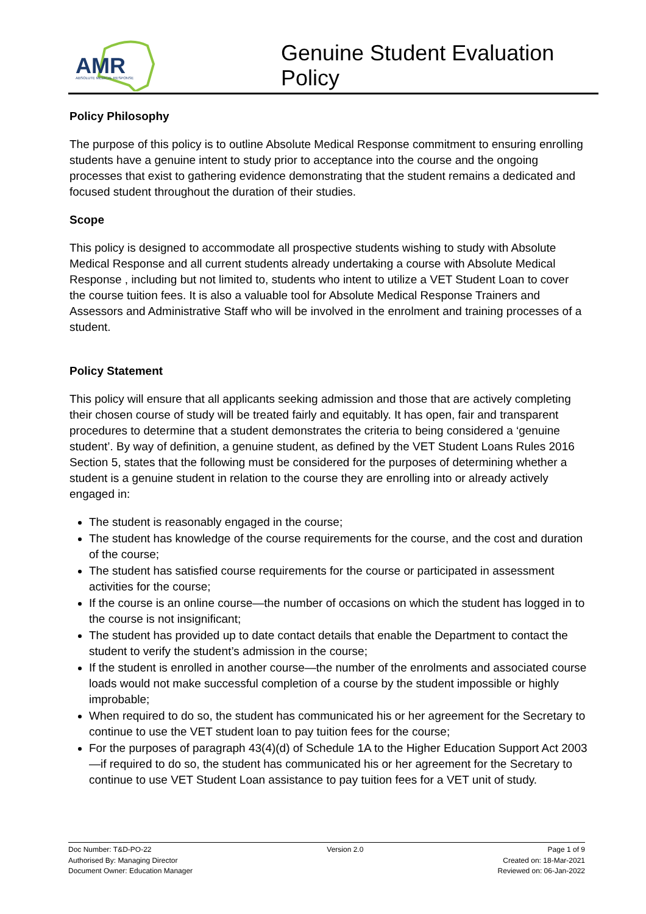AMR
ABSOLUTE MEDICAL RESPONSE
Genuine Student Evaluation
Policy
Policy Philosophy
The purpose of this policy is to outline Absolute Medical Response commitment to ensuring enrolling students have a genuine intent to study prior to acceptance into the course and the ongoing processes that exist to gathering evidence demonstrating that the student remains a dedicated and focused student throughout the duration of their studies.
Scope
This policy is designed to accommodate all prospective students wishing to study with Absolute Medical Response and all current students already undertaking a course with Absolute Medical Response , including but not limited to, students who intent to utilize a VET Student Loan to cover the course tuition fees. It is also a valuable tool for Absolute Medical Response Trainers and Assessors and Administrative Staff who will be involved in the enrolment and training processes of a student.
Policy Statement
This policy will ensure that all applicants seeking admission and those that are actively completing their chosen course of study will be treated fairly and equitably. It has open, fair and transparent procedures to determine that a student demonstrates the criteria to being considered a ‘genuine student’. By way of definition, a genuine student, as defined by the VET Student Loans Rules 2016 Section 5, states that the following must be considered for the purposes of determining whether a student is a genuine student in relation to the course they are enrolling into or already actively engaged in:
The student is reasonably engaged in the course;
The student has knowledge of the course requirements for the course, and the cost and duration of the course;
The student has satisfied course requirements for the course or participated in assessment activities for the course;
If the course is an online course—the number of occasions on which the student has logged in to the course is not insignificant;
The student has provided up to date contact details that enable the Department to contact the student to verify the student’s admission in the course;
If the student is enrolled in another course—the number of the enrolments and associated course loads would not make successful completion of a course by the student impossible or highly improbable;
When required to do so, the student has communicated his or her agreement for the Secretary to continue to use the VET student loan to pay tuition fees for the course;
For the purposes of paragraph 43(4)(d) of Schedule 1A to the Higher Education Support Act 2003—if required to do so, the student has communicated his or her agreement for the Secretary to continue to use VET Student Loan assistance to pay tuition fees for a VET unit of study.
Doc Number: T&D-PO-22
Authorised By: Managing Director
Document Owner: Education Manager
Version 2.0 Page 1 of 9
Created on: 18-Mar-2021
Reviewed on: 06-Jan-2022